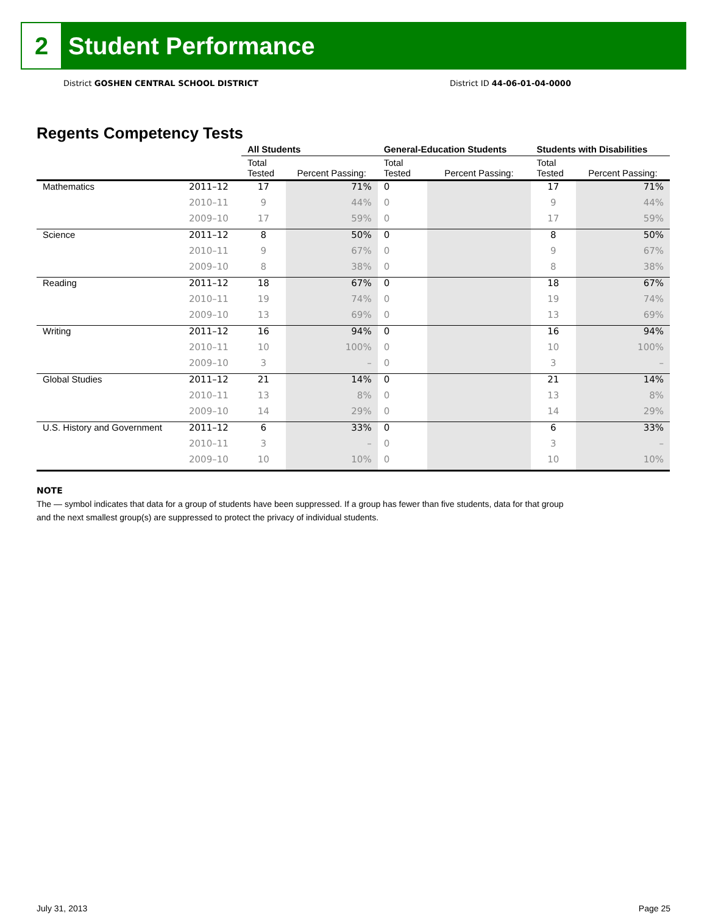2
Student Performance
District GOSHEN CENTRAL SCHOOL DISTRICT
District ID 44-06-01-04-0000
Regents Competency Tests
| | | All Students | | General-Education Students | | Students with Disabilities | |
| --- | --- | --- | --- | --- | --- | --- | --- |
| | | Total Tested | Percent Passing: | Total Tested | Percent Passing: | Total Tested | Percent Passing: |
| Mathematics | 2011–12 | 17 | 71% | 0 | | 17 | 71% |
| | 2010–11 | 9 | 44% | 0 | | 9 | 44% |
| | 2009–10 | 17 | 59% | 0 | | 17 | 59% |
| Science | 2011–12 | 8 | 50% | 0 | | 8 | 50% |
| | 2010–11 | 9 | 67% | 0 | | 9 | 67% |
| | 2009–10 | 8 | 38% | 0 | | 8 | 38% |
| Reading | 2011–12 | 18 | 67% | 0 | | 18 | 67% |
| | 2010–11 | 19 | 74% | 0 | | 19 | 74% |
| | 2009–10 | 13 | 69% | 0 | | 13 | 69% |
| Writing | 2011–12 | 16 | 94% | 0 | | 16 | 94% |
| | 2010–11 | 10 | 100% | 0 | | 10 | 100% |
| | 2009–10 | 3 | – | 0 | | 3 | – |
| Global Studies | 2011–12 | 21 | 14% | 0 | | 21 | 14% |
| | 2010–11 | 13 | 8% | 0 | | 13 | 8% |
| | 2009–10 | 14 | 29% | 0 | | 14 | 29% |
| U.S. History and Government | 2011–12 | 6 | 33% | 0 | | 6 | 33% |
| | 2010–11 | 3 | – | 0 | | 3 | – |
| | 2009–10 | 10 | 10% | 0 | | 10 | 10% |
NOTE
The — symbol indicates that data for a group of students have been suppressed. If a group has fewer than five students, data for that group
and the next smallest group(s) are suppressed to protect the privacy of individual students.
July 31, 2013 Page 25